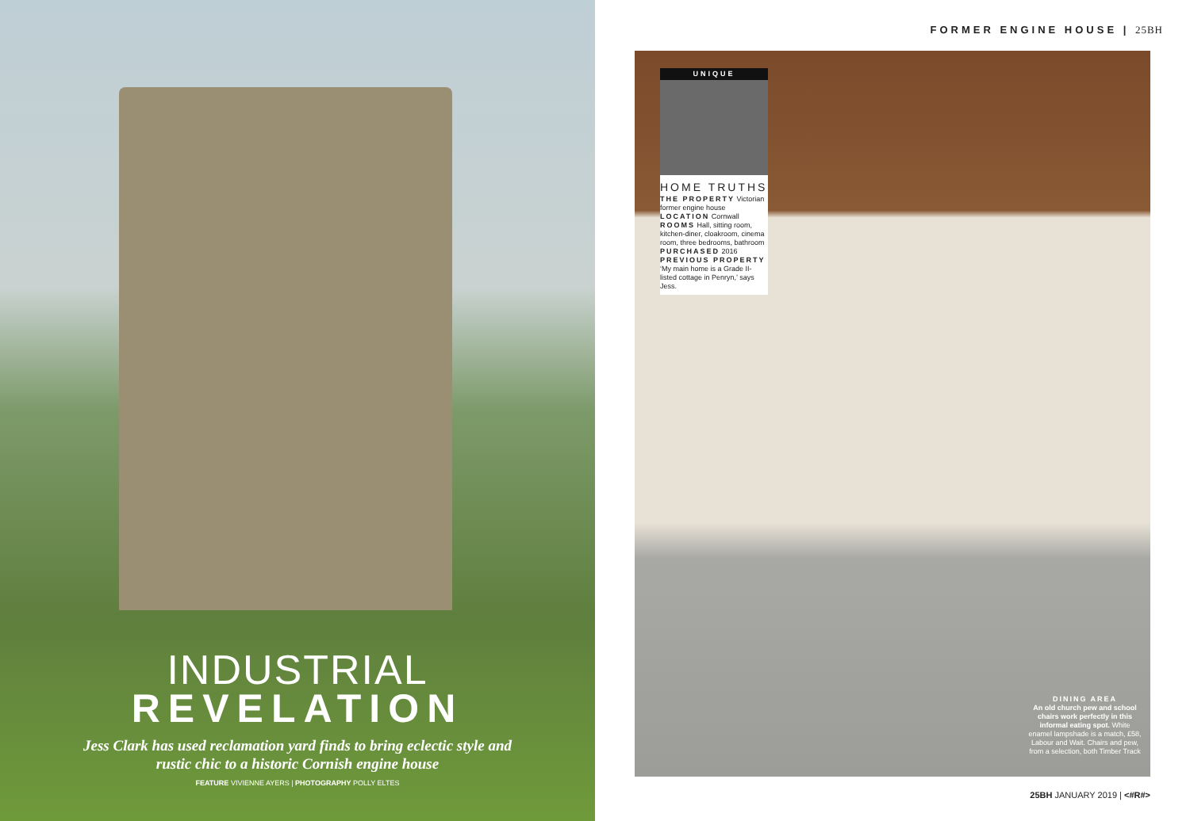INDUSTRIAL
REVELATION
Jess Clark has used reclamation yard finds to bring eclectic style and rustic chic to a historic Cornish engine house
FEATURE VIVIENNE AYERS | PHOTOGRAPHY POLLY ELTES
FORMER ENGINE HOUSE | 25BH
UNIQUE
HOME TRUTHS
THE PROPERTY Victorian former engine house
LOCATION Cornwall
ROOMS Hall, sitting room, kitchen-diner, cloakroom, cinema room, three bedrooms, bathroom
PURCHASED 2016
PREVIOUS PROPERTY ‘My main home is a Grade II-listed cottage in Penryn,’ says Jess.
DINING AREA
An old church pew and school chairs work perfectly in this informal eating spot. White enamel lampshade is a match, £58, Labour and Wait. Chairs and pew, from a selection, both Timber Track
25BH JANUARY 2019 | <#R#>